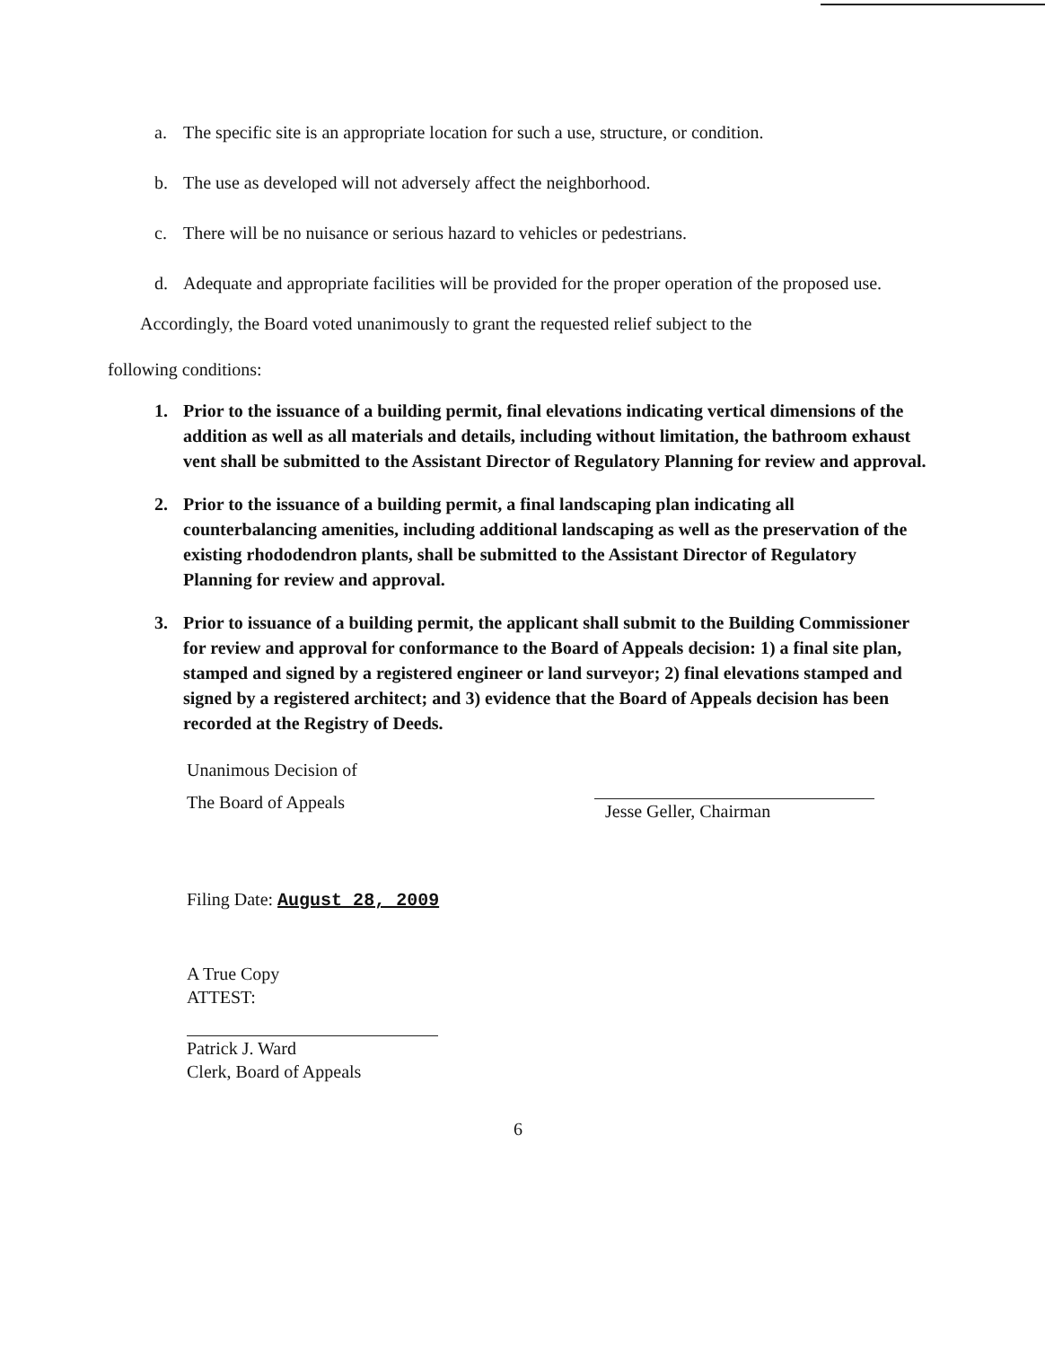a. The specific site is an appropriate location for such a use, structure, or condition.
b. The use as developed will not adversely affect the neighborhood.
c. There will be no nuisance or serious hazard to vehicles or pedestrians.
d. Adequate and appropriate facilities will be provided for the proper operation of the proposed use.
Accordingly, the Board voted unanimously to grant the requested relief subject to the
following conditions:
1. Prior to the issuance of a building permit, final elevations indicating vertical dimensions of the addition as well as all materials and details, including without limitation, the bathroom exhaust vent shall be submitted to the Assistant Director of Regulatory Planning for review and approval.
2. Prior to the issuance of a building permit, a final landscaping plan indicating all counterbalancing amenities, including additional landscaping as well as the preservation of the existing rhododendron plants, shall be submitted to the Assistant Director of Regulatory Planning for review and approval.
3. Prior to issuance of a building permit, the applicant shall submit to the Building Commissioner for review and approval for conformance to the Board of Appeals decision: 1) a final site plan, stamped and signed by a registered engineer or land surveyor; 2) final elevations stamped and signed by a registered architect; and 3) evidence that the Board of Appeals decision has been recorded at the Registry of Deeds.
Unanimous Decision of
The Board of Appeals
Filing Date: August 28, 2009
Jesse Geller, Chairman
A True Copy
ATTEST:
Patrick J. Ward
Clerk, Board of Appeals
6